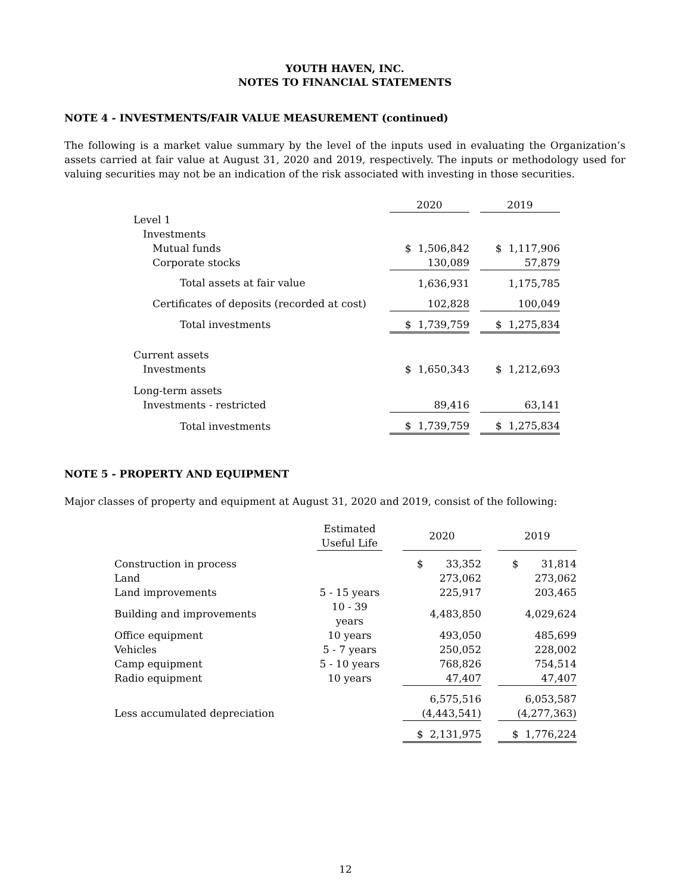YOUTH HAVEN, INC.
NOTES TO FINANCIAL STATEMENTS
NOTE 4 - INVESTMENTS/FAIR VALUE MEASUREMENT (continued)
The following is a market value summary by the level of the inputs used in evaluating the Organization’s assets carried at fair value at August 31, 2020 and 2019, respectively. The inputs or methodology used for valuing securities may not be an indication of the risk associated with investing in those securities.
| | 2020 | | 2019 |
| Level 1 | | | |
| Investments | | | |
| Mutual funds | $ 1,506,842 | | $ 1,117,906 |
| Corporate stocks | 130,089 | | 57,879 |
| Total assets at fair value | 1,636,931 | | 1,175,785 |
| Certificates of deposits (recorded at cost) | 102,828 | | 100,049 |
| Total investments | $ 1,739,759 | | $ 1,275,834 |
| Current assets | | | |
| Investments | $ 1,650,343 | | $ 1,212,693 |
| Long-term assets | | | |
| Investments - restricted | 89,416 | | 63,141 |
| Total investments | $ 1,739,759 | | $ 1,275,834 |
NOTE 5 - PROPERTY AND EQUIPMENT
Major classes of property and equipment at August 31, 2020 and 2019, consist of the following:
| | Estimated Useful Life | | 2020 | | 2019 |
| Construction in process | | | $ 33,352 | | $ 31,814 |
| Land | | | 273,062 | | 273,062 |
| Land improvements | 5 - 15 years | | 225,917 | | 203,465 |
| Building and improvements | 10 - 39 years | | 4,483,850 | | 4,029,624 |
| Office equipment | 10 years | | 493,050 | | 485,699 |
| Vehicles | 5 - 7 years | | 250,052 | | 228,002 |
| Camp equipment | 5 - 10 years | | 768,826 | | 754,514 |
| Radio equipment | 10 years | | 47,407 | | 47,407 |
| | | | 6,575,516 | | 6,053,587 |
| Less accumulated depreciation | | | (4,443,541) | | (4,277,363) |
| | | | $ 2,131,975 | | $ 1,776,224 |
12